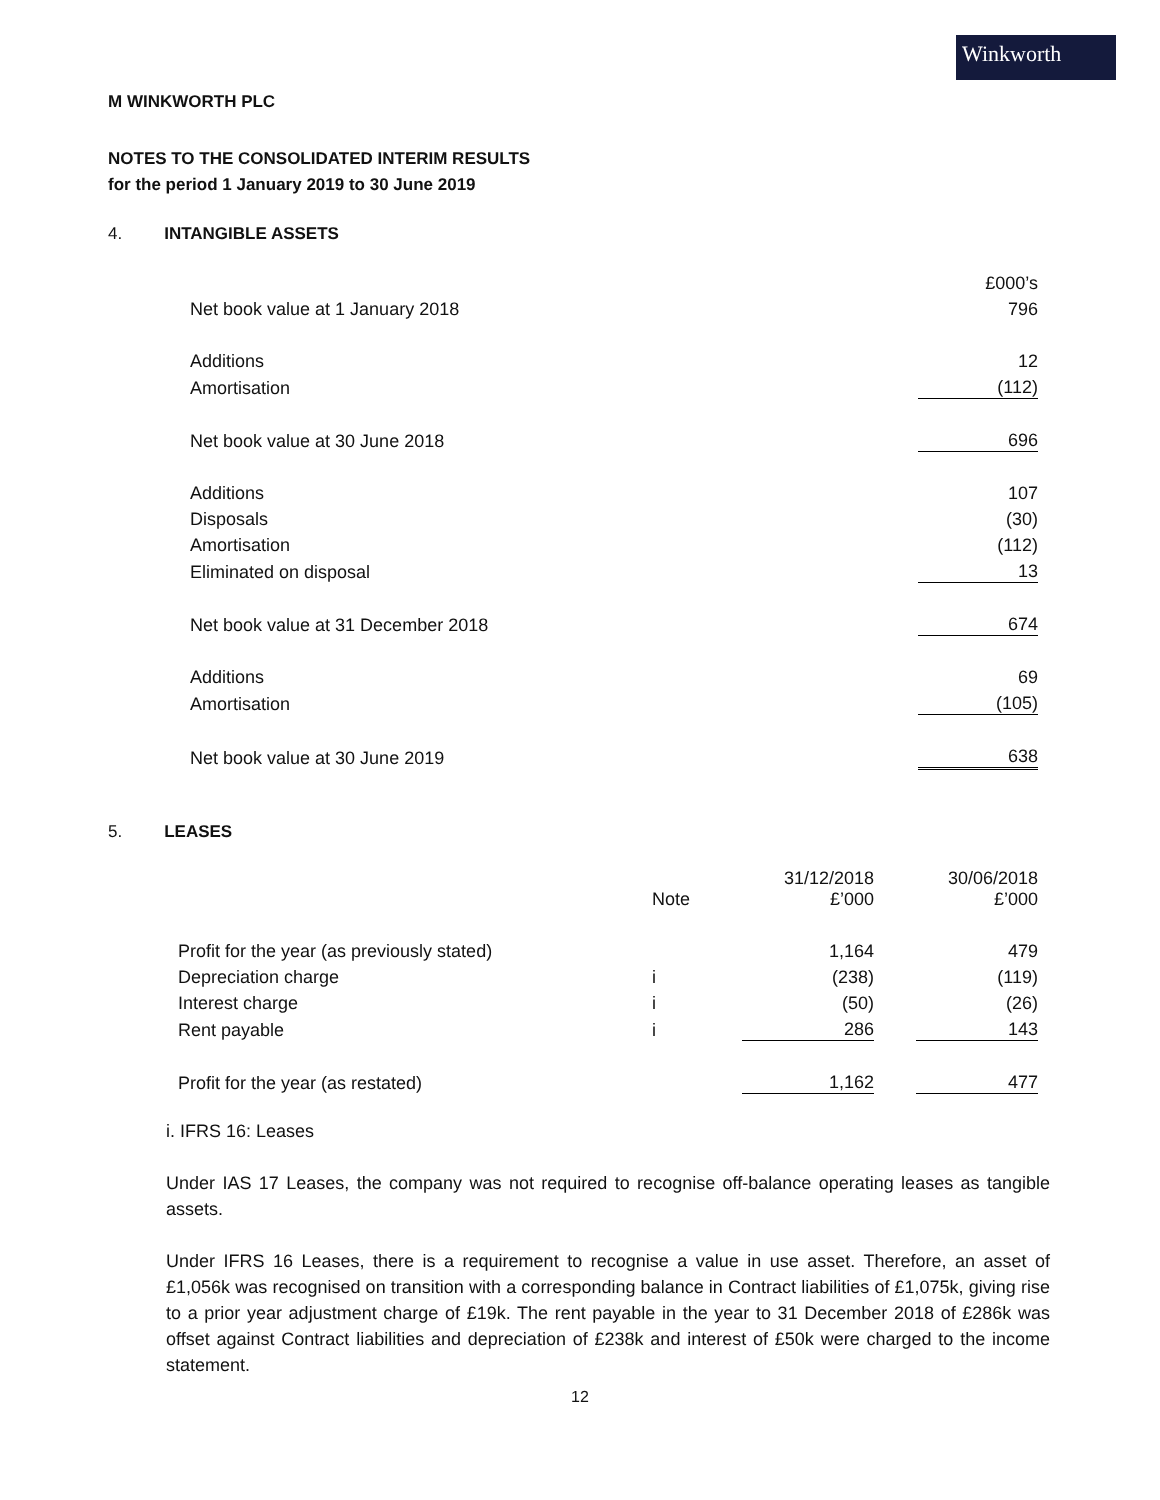Winkworth
M WINKWORTH PLC
NOTES TO THE CONSOLIDATED INTERIM RESULTS
for the period 1 January 2019 to 30 June 2019
4. INTANGIBLE ASSETS
| | £000’s |
| Net book value at 1 January 2018 | 796 |
| Additions | 12 |
| Amortisation | (112) |
| Net book value at 30 June 2018 | 696 |
| Additions | 107 |
| Disposals | (30) |
| Amortisation | (112) |
| Eliminated on disposal | 13 |
| Net book value at 31 December 2018 | 674 |
| Additions | 69 |
| Amortisation | (105) |
| Net book value at 30 June 2019 | 638 |
5. LEASES
| | Note | 31/12/2018 £’000 | | 30/06/2018 £’000 |
| --- | --- | --- | --- | --- |
| Profit for the year (as previously stated) | | 1,164 | | 479 |
| Depreciation charge | i | (238) | | (119) |
| Interest charge | i | (50) | | (26) |
| Rent payable | i | 286 | | 143 |
| Profit for the year (as restated) | | 1,162 | | 477 |
i. IFRS 16: Leases
Under IAS 17 Leases, the company was not required to recognise off-balance operating leases as tangible assets.
Under IFRS 16 Leases, there is a requirement to recognise a value in use asset. Therefore, an asset of £1,056k was recognised on transition with a corresponding balance in Contract liabilities of £1,075k, giving rise to a prior year adjustment charge of £19k. The rent payable in the year to 31 December 2018 of £286k was offset against Contract liabilities and depreciation of £238k and interest of £50k were charged to the income statement.
12